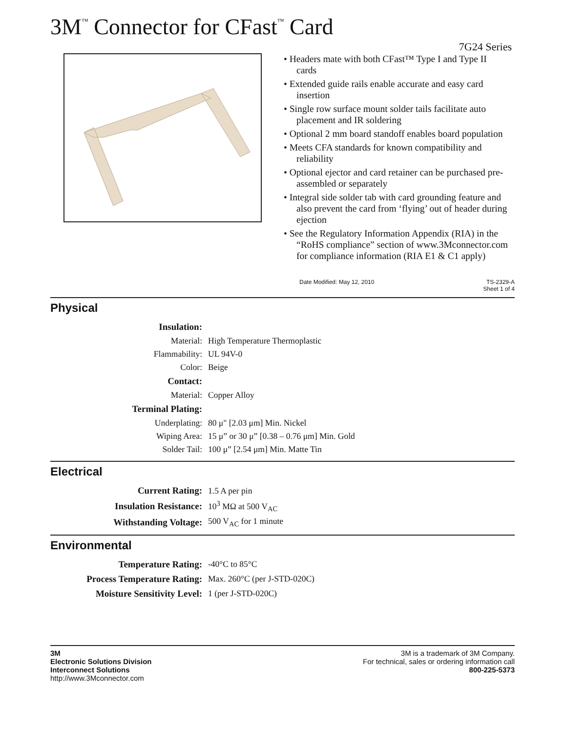3M<sup>™</sup> Connector for CFast<sup>™</sup> Card
7G24 Series
• Headers mate with both CFast™ Type I and Type II cards
• Extended guide rails enable accurate and easy card insertion
• Single row surface mount solder tails facilitate auto placement and IR soldering
• Optional 2 mm board standoff enables board population
• Meets CFA standards for known compatibility and reliability
• Optional ejector and card retainer can be purchased pre-assembled or separately
• Integral side solder tab with card grounding feature and also prevent the card from ‘flying’ out of header during ejection
• See the Regulatory Information Appendix (RIA) in the “RoHS compliance” section of www.3Mconnector.com for compliance information (RIA E1 & C1 apply)
Date Modified: May 12, 2010 TS-2329-A
Sheet 1 of 4
Physical
| Insulation: | |
| Material: | High Temperature Thermoplastic |
| Flammability: | UL 94V-0 |
| Color: | Beige |
| Contact: | |
| Material: | Copper Alloy |
| Terminal Plating: | |
| Underplating: | 80 μ" [2.03 μm] Min. Nickel |
| Wiping Area: | 15 μ” or 30 μ” [0.38 – 0.76 μm] Min. Gold |
| Solder Tail: | 100 μ” [2.54 μm] Min. Matte Tin |
Electrical
| Current Rating: | 1.5 A per pin |
| Insulation Resistance: | 10<sup>3</sup> MΩ at 500 V<sub>AC</sub> |
| Withstanding Voltage: | 500 V<sub>AC</sub> for 1 minute |
Environmental
| Temperature Rating: | -40°C to 85°C |
| Process Temperature Rating: | Max. 260°C (per J-STD-020C) |
| Moisture Sensitivity Level: | 1 (per J-STD-020C) |
3M
Electronic Solutions Division
Interconnect Solutions
http://www.3Mconnector.com
3M is a trademark of 3M Company.
For technical, sales or ordering information call
800-225-5373